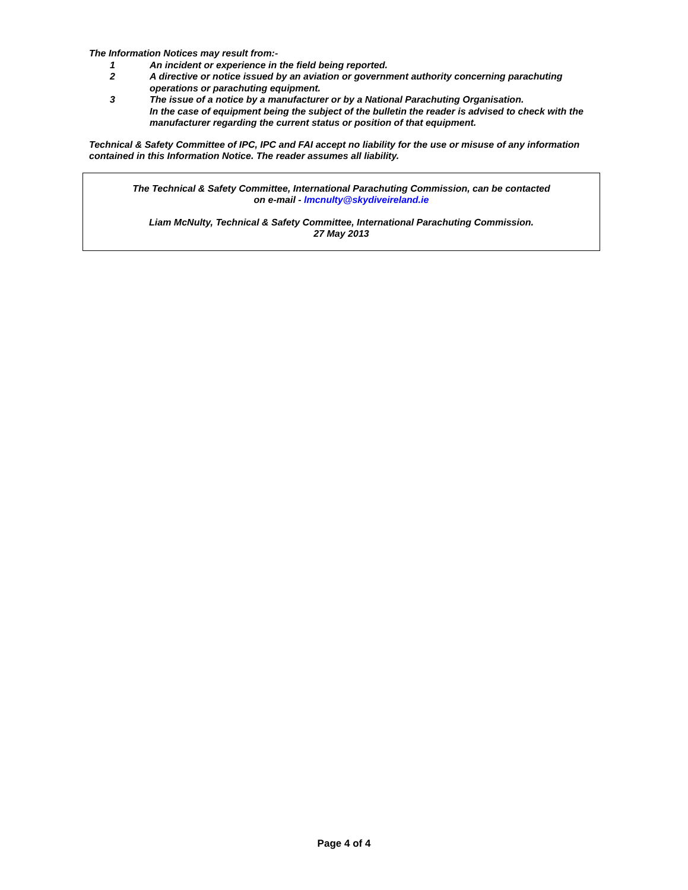The Information Notices may result from:-
1 An incident or experience in the field being reported.
2 A directive or notice issued by an aviation or government authority concerning parachuting operations or parachuting equipment.
3 The issue of a notice by a manufacturer or by a National Parachuting Organisation.
In the case of equipment being the subject of the bulletin the reader is advised to check with the manufacturer regarding the current status or position of that equipment.
Technical & Safety Committee of IPC, IPC and FAI accept no liability for the use or misuse of any information contained in this Information Notice. The reader assumes all liability.
The Technical & Safety Committee, International Parachuting Commission, can be contacted
on e-mail - lmcnulty@skydiveireland.ie
Liam McNulty, Technical & Safety Committee, International Parachuting Commission.
27 May 2013
Page 4 of 4